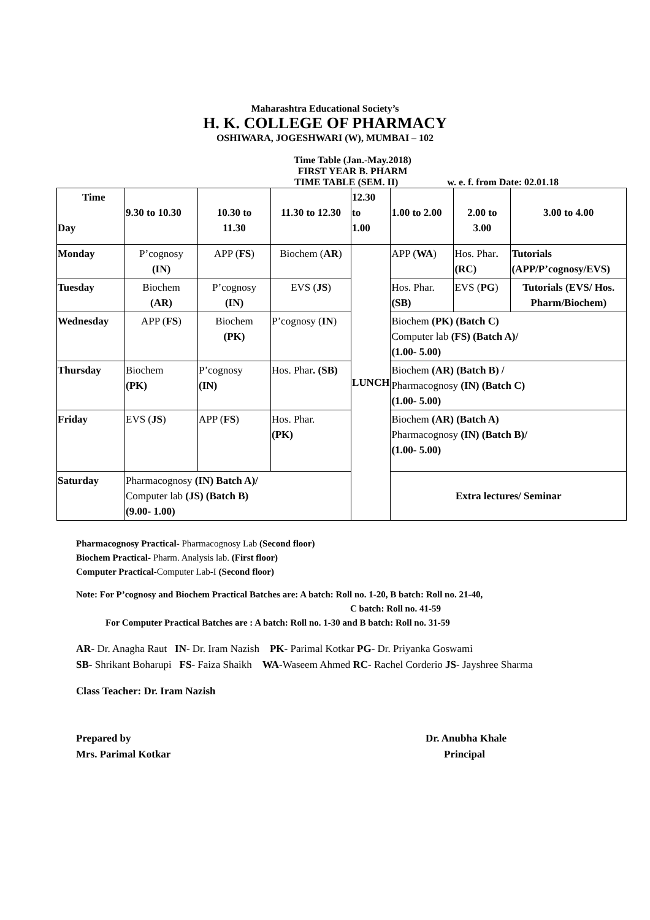Maharashtra Educational Society’s
H. K. COLLEGE OF PHARMACY
OSHIWARA, JOGESHWARI (W), MUMBAI – 102
Time Table (Jan.-May.2018)
FIRST YEAR B. PHARM
TIME TABLE (SEM. II) w. e. f. from Date: 02.01.18
| Time Day | 9.30 to 10.30 | 10.30 to 11.30 | 11.30 to 12.30 | 12.30 to 1.00 | 1.00 to 2.00 | 2.00 to 3.00 | 3.00 to 4.00 |
| Monday | P’cognosy (IN) | APP ( FS ) | Biochem ( AR ) | LUNCH | APP ( WA ) | Hos. Phar . (RC) | Tutorials (APP/P’cognosy/EVS) |
| Tuesday | Biochem (AR) | P’cognosy (IN) | EVS ( JS ) | | Hos. Phar. (SB) | EVS ( PG ) | Tutorials (EVS/ Hos. Pharm/Biochem) |
| Wednesday | APP ( FS ) | Biochem (PK) | P’cognosy ( IN ) | | Biochem (PK) (Batch C) Computer lab (FS) (Batch A)/ (1.00- 5.00) | | |
| Thursday | Biochem (PK) | P’cognosy (IN) | Hos. Phar . (SB) | | Biochem (AR) (Batch B) / Pharmacognosy (IN) (Batch C) (1.00- 5.00) | | |
| Friday | EVS ( JS ) | APP ( FS ) | Hos. Phar. (PK) | | Biochem (AR) (Batch A) Pharmacognosy (IN) (Batch B)/ (1.00- 5.00) | | |
| Saturday | Pharmacognosy (IN) Batch A)/ Computer lab (JS) (Batch B) (9.00- 1.00) | | | | Extra lectures/ Seminar | | |
Pharmacognosy Practical- Pharmacognosy Lab (Second floor)
Biochem Practical- Pharm. Analysis lab. (First floor)
Computer Practical-Computer Lab-I (Second floor)
Note: For P’cognosy and Biochem Practical Batches are: A batch: Roll no. 1-20, B batch: Roll no. 21-40,
C batch: Roll no. 41-59
For Computer Practical Batches are : A batch: Roll no. 1-30 and B batch: Roll no. 31-59
AR- Dr. Anagha Raut IN- Dr. Iram Nazish PK- Parimal Kotkar PG- Dr. Priyanka Goswami
SB- Shrikant Boharupi FS- Faiza Shaikh WA-Waseem Ahmed RC- Rachel Corderio JS- Jayshree Sharma
Class Teacher: Dr. Iram Nazish
Prepared by
Mrs. Parimal Kotkar
Dr. Anubha Khale
Principal